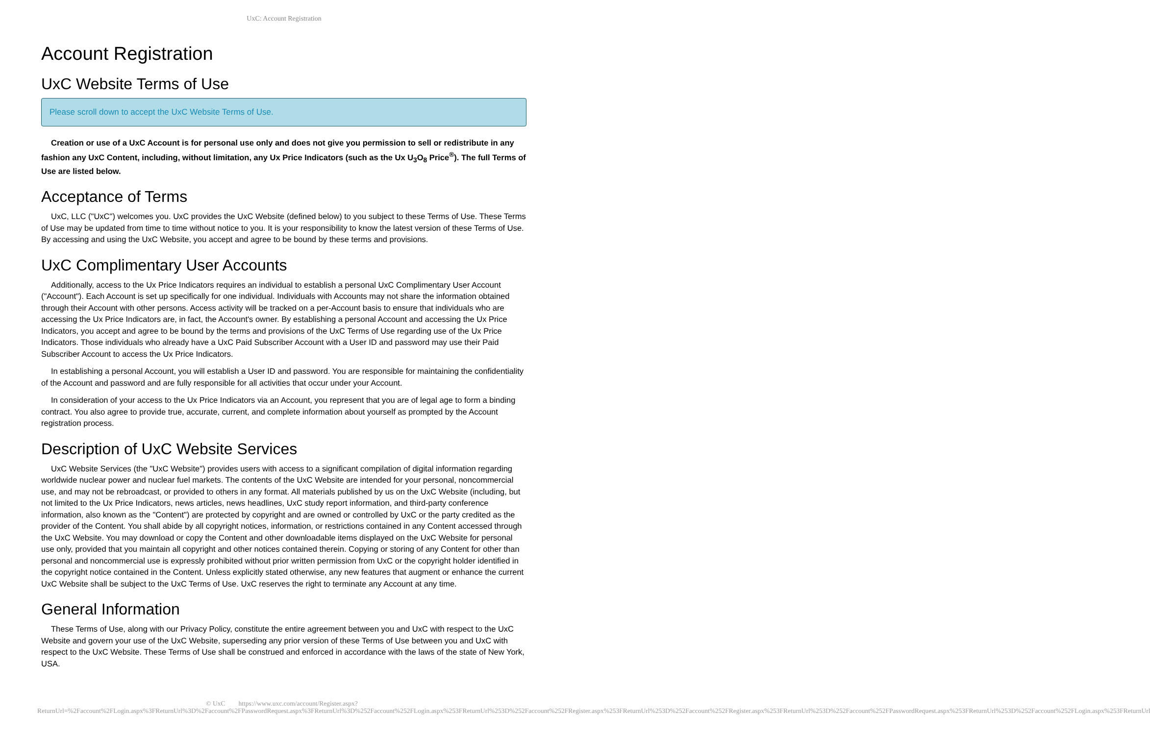UxC: Account Registration
Account Registration
UxC Website Terms of Use
Please scroll down to accept the UxC Website Terms of Use.
Creation or use of a UxC Account is for personal use only and does not give you permission to sell or redistribute in any fashion any UxC Content, including, without limitation, any Ux Price Indicators (such as the Ux U<sub>3</sub>O<sub>8</sub> Price<sup>®</sup>). The full Terms of Use are listed below.
Acceptance of Terms
UxC, LLC ("UxC") welcomes you. UxC provides the UxC Website (defined below) to you subject to these Terms of Use. These Terms of Use may be updated from time to time without notice to you. It is your responsibility to know the latest version of these Terms of Use. By accessing and using the UxC Website, you accept and agree to be bound by these terms and provisions.
UxC Complimentary User Accounts
Additionally, access to the Ux Price Indicators requires an individual to establish a personal UxC Complimentary User Account ("Account"). Each Account is set up specifically for one individual. Individuals with Accounts may not share the information obtained through their Account with other persons. Access activity will be tracked on a per-Account basis to ensure that individuals who are accessing the Ux Price Indicators are, in fact, the Account's owner. By establishing a personal Account and accessing the Ux Price Indicators, you accept and agree to be bound by the terms and provisions of the UxC Terms of Use regarding use of the Ux Price Indicators. Those individuals who already have a UxC Paid Subscriber Account with a User ID and password may use their Paid Subscriber Account to access the Ux Price Indicators.
In establishing a personal Account, you will establish a User ID and password. You are responsible for maintaining the confidentiality of the Account and password and are fully responsible for all activities that occur under your Account.
In consideration of your access to the Ux Price Indicators via an Account, you represent that you are of legal age to form a binding contract. You also agree to provide true, accurate, current, and complete information about yourself as prompted by the Account registration process.
Description of UxC Website Services
UxC Website Services (the "UxC Website") provides users with access to a significant compilation of digital information regarding worldwide nuclear power and nuclear fuel markets. The contents of the UxC Website are intended for your personal, noncommercial use, and may not be rebroadcast, or provided to others in any format. All materials published by us on the UxC Website (including, but not limited to the Ux Price Indicators, news articles, news headlines, UxC study report information, and third-party conference information, also known as the "Content") are protected by copyright and are owned or controlled by UxC or the party credited as the provider of the Content. You shall abide by all copyright notices, information, or restrictions contained in any Content accessed through the UxC Website. You may download or copy the Content and other downloadable items displayed on the UxC Website for personal use only, provided that you maintain all copyright and other notices contained therein. Copying or storing of any Content for other than personal and noncommercial use is expressly prohibited without prior written permission from UxC or the copyright holder identified in the copyright notice contained in the Content. Unless explicitly stated otherwise, any new features that augment or enhance the current UxC Website shall be subject to the UxC Terms of Use. UxC reserves the right to terminate any Account at any time.
General Information
These Terms of Use, along with our Privacy Policy, constitute the entire agreement between you and UxC with respect to the UxC Website and govern your use of the UxC Website, superseding any prior version of these Terms of Use between you and UxC with respect to the UxC Website. These Terms of Use shall be construed and enforced in accordance with the laws of the state of New York, USA.
© UxC https://www.uxc.com/account/Register.aspx?ReturnUrl=%2Faccount%2FLogin.aspx%3FReturnUrl%3D%2Faccount%2FPasswordRequest.aspx%3FReturnUrl%3D%252Faccount%252FLogin.aspx%253FReturnUrl%253D%252Faccount%252FRegister.aspx%253FReturnUrl%253D%252Faccount%252FRegister.aspx%253FReturnUrl%253D%252Faccount%252FPasswordRequest.aspx%253FReturnUrl%253D%252Faccount%252FLogin.aspx%253FReturnUrl